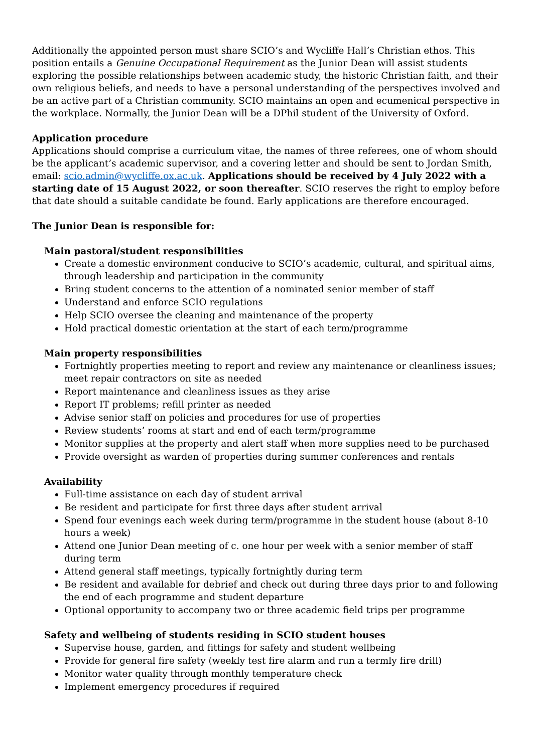Additionally the appointed person must share SCIO’s and Wycliffe Hall’s Christian ethos. This position entails a Genuine Occupational Requirement as the Junior Dean will assist students exploring the possible relationships between academic study, the historic Christian faith, and their own religious beliefs, and needs to have a personal understanding of the perspectives involved and be an active part of a Christian community. SCIO maintains an open and ecumenical perspective in the workplace. Normally, the Junior Dean will be a DPhil student of the University of Oxford.
Application procedure
Applications should comprise a curriculum vitae, the names of three referees, one of whom should be the applicant’s academic supervisor, and a covering letter and should be sent to Jordan Smith, email: scio.admin@wycliffe.ox.ac.uk. Applications should be received by 4 July 2022 with a starting date of 15 August 2022, or soon thereafter. SCIO reserves the right to employ before that date should a suitable candidate be found. Early applications are therefore encouraged.
The Junior Dean is responsible for:
Main pastoral/student responsibilities
Create a domestic environment conducive to SCIO’s academic, cultural, and spiritual aims, through leadership and participation in the community
Bring student concerns to the attention of a nominated senior member of staff
Understand and enforce SCIO regulations
Help SCIO oversee the cleaning and maintenance of the property
Hold practical domestic orientation at the start of each term/programme
Main property responsibilities
Fortnightly properties meeting to report and review any maintenance or cleanliness issues; meet repair contractors on site as needed
Report maintenance and cleanliness issues as they arise
Report IT problems; refill printer as needed
Advise senior staff on policies and procedures for use of properties
Review students’ rooms at start and end of each term/programme
Monitor supplies at the property and alert staff when more supplies need to be purchased
Provide oversight as warden of properties during summer conferences and rentals
Availability
Full-time assistance on each day of student arrival
Be resident and participate for first three days after student arrival
Spend four evenings each week during term/programme in the student house (about 8-10 hours a week)
Attend one Junior Dean meeting of c. one hour per week with a senior member of staff during term
Attend general staff meetings, typically fortnightly during term
Be resident and available for debrief and check out during three days prior to and following the end of each programme and student departure
Optional opportunity to accompany two or three academic field trips per programme
Safety and wellbeing of students residing in SCIO student houses
Supervise house, garden, and fittings for safety and student wellbeing
Provide for general fire safety (weekly test fire alarm and run a termly fire drill)
Monitor water quality through monthly temperature check
Implement emergency procedures if required